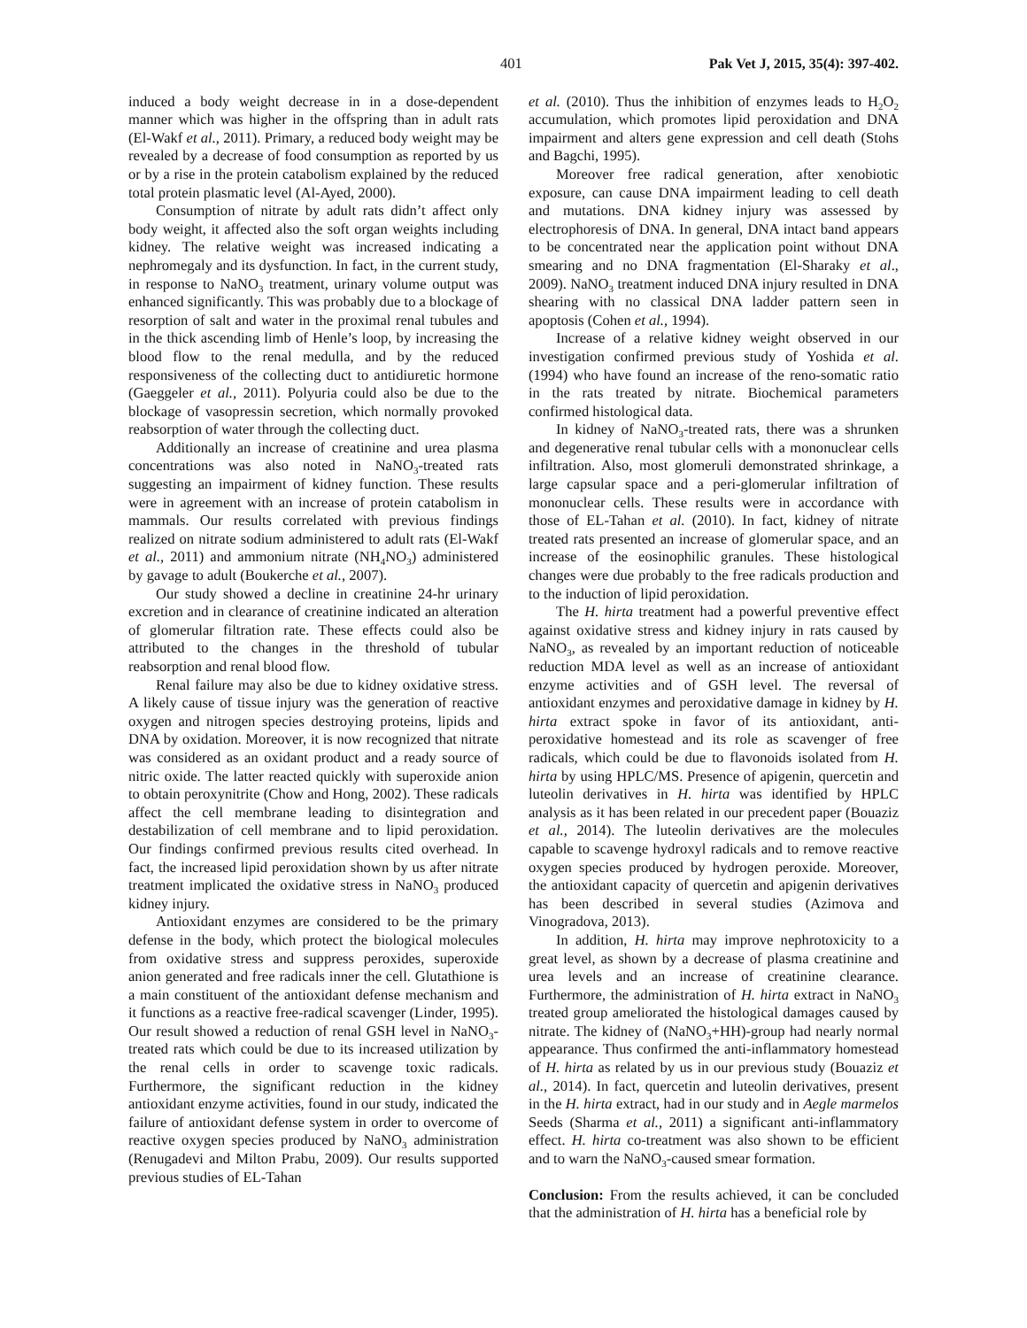401 Pak Vet J, 2015, 35(4): 397-402.
induced a body weight decrease in in a dose-dependent manner which was higher in the offspring than in adult rats (El-Wakf et al., 2011). Primary, a reduced body weight may be revealed by a decrease of food consumption as reported by us or by a rise in the protein catabolism explained by the reduced total protein plasmatic level (Al-Ayed, 2000).
Consumption of nitrate by adult rats didn’t affect only body weight, it affected also the soft organ weights including kidney. The relative weight was increased indicating a nephromegaly and its dysfunction. In fact, in the current study, in response to NaNO<sub>3</sub> treatment, urinary volume output was enhanced significantly. This was probably due to a blockage of resorption of salt and water in the proximal renal tubules and in the thick ascending limb of Henle’s loop, by increasing the blood flow to the renal medulla, and by the reduced responsiveness of the collecting duct to antidiuretic hormone (Gaeggeler et al., 2011). Polyuria could also be due to the blockage of vasopressin secretion, which normally provoked reabsorption of water through the collecting duct.
Additionally an increase of creatinine and urea plasma concentrations was also noted in NaNO<sub>3</sub>-treated rats suggesting an impairment of kidney function. These results were in agreement with an increase of protein catabolism in mammals. Our results correlated with previous findings realized on nitrate sodium administered to adult rats (El-Wakf et al., 2011) and ammonium nitrate (NH<sub>4</sub>NO<sub>3</sub>) administered by gavage to adult (Boukerche et al., 2007).
Our study showed a decline in creatinine 24-hr urinary excretion and in clearance of creatinine indicated an alteration of glomerular filtration rate. These effects could also be attributed to the changes in the threshold of tubular reabsorption and renal blood flow.
Renal failure may also be due to kidney oxidative stress. A likely cause of tissue injury was the generation of reactive oxygen and nitrogen species destroying proteins, lipids and DNA by oxidation. Moreover, it is now recognized that nitrate was considered as an oxidant product and a ready source of nitric oxide. The latter reacted quickly with superoxide anion to obtain peroxynitrite (Chow and Hong, 2002). These radicals affect the cell membrane leading to disintegration and destabilization of cell membrane and to lipid peroxidation. Our findings confirmed previous results cited overhead. In fact, the increased lipid peroxidation shown by us after nitrate treatment implicated the oxidative stress in NaNO<sub>3</sub> produced kidney injury.
Antioxidant enzymes are considered to be the primary defense in the body, which protect the biological molecules from oxidative stress and suppress peroxides, superoxide anion generated and free radicals inner the cell. Glutathione is a main constituent of the antioxidant defense mechanism and it functions as a reactive free-radical scavenger (Linder, 1995). Our result showed a reduction of renal GSH level in NaNO<sub>3</sub>-treated rats which could be due to its increased utilization by the renal cells in order to scavenge toxic radicals. Furthermore, the significant reduction in the kidney antioxidant enzyme activities, found in our study, indicated the failure of antioxidant defense system in order to overcome of reactive oxygen species produced by NaNO<sub>3</sub> administration (Renugadevi and Milton Prabu, 2009). Our results supported previous studies of EL-Tahan
et al. (2010). Thus the inhibition of enzymes leads to H<sub>2</sub>O<sub>2</sub> accumulation, which promotes lipid peroxidation and DNA impairment and alters gene expression and cell death (Stohs and Bagchi, 1995).
Moreover free radical generation, after xenobiotic exposure, can cause DNA impairment leading to cell death and mutations. DNA kidney injury was assessed by electrophoresis of DNA. In general, DNA intact band appears to be concentrated near the application point without DNA smearing and no DNA fragmentation (El-Sharaky et al., 2009). NaNO<sub>3</sub> treatment induced DNA injury resulted in DNA shearing with no classical DNA ladder pattern seen in apoptosis (Cohen et al., 1994).
Increase of a relative kidney weight observed in our investigation confirmed previous study of Yoshida et al. (1994) who have found an increase of the reno-somatic ratio in the rats treated by nitrate. Biochemical parameters confirmed histological data.
In kidney of NaNO<sub>3</sub>-treated rats, there was a shrunken and degenerative renal tubular cells with a mononuclear cells infiltration. Also, most glomeruli demonstrated shrinkage, a large capsular space and a peri-glomerular infiltration of mononuclear cells. These results were in accordance with those of EL-Tahan et al. (2010). In fact, kidney of nitrate treated rats presented an increase of glomerular space, and an increase of the eosinophilic granules. These histological changes were due probably to the free radicals production and to the induction of lipid peroxidation.
The H. hirta treatment had a powerful preventive effect against oxidative stress and kidney injury in rats caused by NaNO<sub>3</sub>, as revealed by an important reduction of noticeable reduction MDA level as well as an increase of antioxidant enzyme activities and of GSH level. The reversal of antioxidant enzymes and peroxidative damage in kidney by H. hirta extract spoke in favor of its antioxidant, anti-peroxidative homestead and its role as scavenger of free radicals, which could be due to flavonoids isolated from H. hirta by using HPLC/MS. Presence of apigenin, quercetin and luteolin derivatives in H. hirta was identified by HPLC analysis as it has been related in our precedent paper (Bouaziz et al., 2014). The luteolin derivatives are the molecules capable to scavenge hydroxyl radicals and to remove reactive oxygen species produced by hydrogen peroxide. Moreover, the antioxidant capacity of quercetin and apigenin derivatives has been described in several studies (Azimova and Vinogradova, 2013).
In addition, H. hirta may improve nephrotoxicity to a great level, as shown by a decrease of plasma creatinine and urea levels and an increase of creatinine clearance. Furthermore, the administration of H. hirta extract in NaNO<sub>3</sub> treated group ameliorated the histological damages caused by nitrate. The kidney of (NaNO<sub>3</sub>+HH)-group had nearly normal appearance. Thus confirmed the anti-inflammatory homestead of H. hirta as related by us in our previous study (Bouaziz et al., 2014). In fact, quercetin and luteolin derivatives, present in the H. hirta extract, had in our study and in Aegle marmelos Seeds (Sharma et al., 2011) a significant anti-inflammatory effect. H. hirta co-treatment was also shown to be efficient and to warn the NaNO<sub>3</sub>-caused smear formation.
Conclusion: From the results achieved, it can be concluded that the administration of H. hirta has a beneficial role by